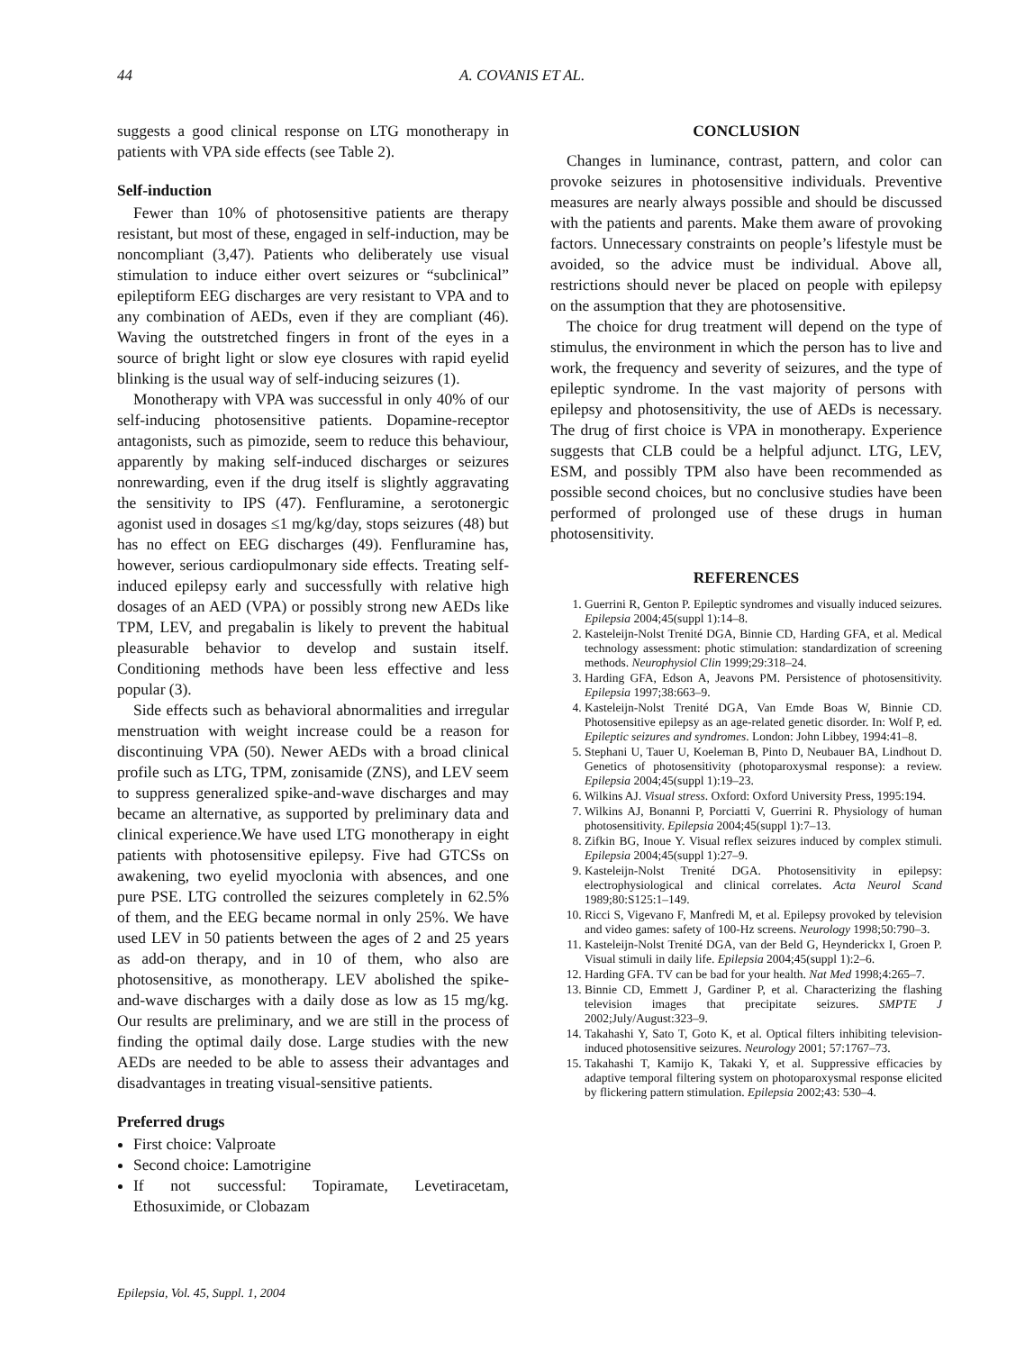44 A. COVANIS ET AL.
suggests a good clinical response on LTG monotherapy in patients with VPA side effects (see Table 2).
Self-induction
Fewer than 10% of photosensitive patients are therapy resistant, but most of these, engaged in self-induction, may be noncompliant (3,47). Patients who deliberately use visual stimulation to induce either overt seizures or “subclinical” epileptiform EEG discharges are very resistant to VPA and to any combination of AEDs, even if they are compliant (46). Waving the outstretched fingers in front of the eyes in a source of bright light or slow eye closures with rapid eyelid blinking is the usual way of self-inducing seizures (1).
Monotherapy with VPA was successful in only 40% of our self-inducing photosensitive patients. Dopamine-receptor antagonists, such as pimozide, seem to reduce this behaviour, apparently by making self-induced discharges or seizures nonrewarding, even if the drug itself is slightly aggravating the sensitivity to IPS (47). Fenfluramine, a serotonergic agonist used in dosages ≤1 mg/kg/day, stops seizures (48) but has no effect on EEG discharges (49). Fenfluramine has, however, serious cardiopulmonary side effects. Treating self-induced epilepsy early and successfully with relative high dosages of an AED (VPA) or possibly strong new AEDs like TPM, LEV, and pregabalin is likely to prevent the habitual pleasurable behavior to develop and sustain itself. Conditioning methods have been less effective and less popular (3).
Side effects such as behavioral abnormalities and irregular menstruation with weight increase could be a reason for discontinuing VPA (50). Newer AEDs with a broad clinical profile such as LTG, TPM, zonisamide (ZNS), and LEV seem to suppress generalized spike-and-wave discharges and may became an alternative, as supported by preliminary data and clinical experience.We have used LTG monotherapy in eight patients with photosensitive epilepsy. Five had GTCSs on awakening, two eyelid myoclonia with absences, and one pure PSE. LTG controlled the seizures completely in 62.5% of them, and the EEG became normal in only 25%. We have used LEV in 50 patients between the ages of 2 and 25 years as add-on therapy, and in 10 of them, who also are photosensitive, as monotherapy. LEV abolished the spike-and-wave discharges with a daily dose as low as 15 mg/kg. Our results are preliminary, and we are still in the process of finding the optimal daily dose. Large studies with the new AEDs are needed to be able to assess their advantages and disadvantages in treating visual-sensitive patients.
Preferred drugs
First choice: Valproate
Second choice: Lamotrigine
If not successful: Topiramate, Levetiracetam, Ethosuximide, or Clobazam
CONCLUSION
Changes in luminance, contrast, pattern, and color can provoke seizures in photosensitive individuals. Preventive measures are nearly always possible and should be discussed with the patients and parents. Make them aware of provoking factors. Unnecessary constraints on people’s lifestyle must be avoided, so the advice must be individual. Above all, restrictions should never be placed on people with epilepsy on the assumption that they are photosensitive.
The choice for drug treatment will depend on the type of stimulus, the environment in which the person has to live and work, the frequency and severity of seizures, and the type of epileptic syndrome. In the vast majority of persons with epilepsy and photosensitivity, the use of AEDs is necessary. The drug of first choice is VPA in monotherapy. Experience suggests that CLB could be a helpful adjunct. LTG, LEV, ESM, and possibly TPM also have been recommended as possible second choices, but no conclusive studies have been performed of prolonged use of these drugs in human photosensitivity.
REFERENCES
1. Guerrini R, Genton P. Epileptic syndromes and visually induced seizures. Epilepsia 2004;45(suppl 1):14–8.
2. Kasteleijn-Nolst Trenité DGA, Binnie CD, Harding GFA, et al. Medical technology assessment: photic stimulation: standardization of screening methods. Neurophysiol Clin 1999;29:318–24.
3. Harding GFA, Edson A, Jeavons PM. Persistence of photosensitivity. Epilepsia 1997;38:663–9.
4. Kasteleijn-Nolst Trenité DGA, Van Emde Boas W, Binnie CD. Photosensitive epilepsy as an age-related genetic disorder. In: Wolf P, ed. Epileptic seizures and syndromes. London: John Libbey, 1994:41–8.
5. Stephani U, Tauer U, Koeleman B, Pinto D, Neubauer BA, Lindhout D. Genetics of photosensitivity (photoparoxysmal response): a review. Epilepsia 2004;45(suppl 1):19–23.
6. Wilkins AJ. Visual stress. Oxford: Oxford University Press, 1995:194.
7. Wilkins AJ, Bonanni P, Porciatti V, Guerrini R. Physiology of human photosensitivity. Epilepsia 2004;45(suppl 1):7–13.
8. Zifkin BG, Inoue Y. Visual reflex seizures induced by complex stimuli. Epilepsia 2004;45(suppl 1):27–9.
9. Kasteleijn-Nolst Trenité DGA. Photosensitivity in epilepsy: electrophysiological and clinical correlates. Acta Neurol Scand 1989;80:S125:1–149.
10. Ricci S, Vigevano F, Manfredi M, et al. Epilepsy provoked by television and video games: safety of 100-Hz screens. Neurology 1998;50:790–3.
11. Kasteleijn-Nolst Trenité DGA, van der Beld G, Heynderickx I, Groen P. Visual stimuli in daily life. Epilepsia 2004;45(suppl 1):2–6.
12. Harding GFA. TV can be bad for your health. Nat Med 1998;4:265–7.
13. Binnie CD, Emmett J, Gardiner P, et al. Characterizing the flashing television images that precipitate seizures. SMPTE J 2002;July/August:323–9.
14. Takahashi Y, Sato T, Goto K, et al. Optical filters inhibiting television-induced photosensitive seizures. Neurology 2001; 57:1767–73.
15. Takahashi T, Kamijo K, Takaki Y, et al. Suppressive efficacies by adaptive temporal filtering system on photoparoxysmal response elicited by flickering pattern stimulation. Epilepsia 2002;43: 530–4.
Epilepsia, Vol. 45, Suppl. 1, 2004